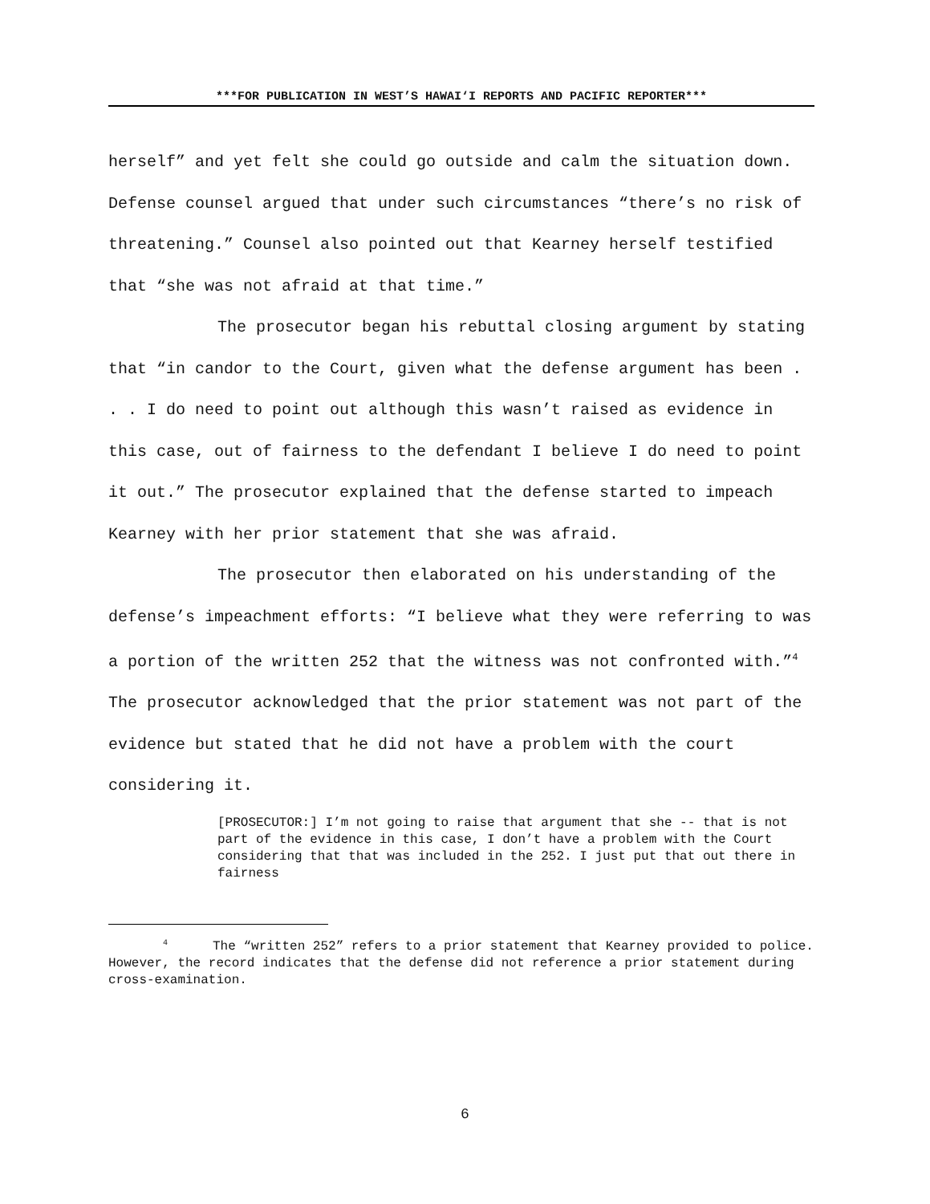***FOR PUBLICATION IN WEST’S HAWAI‘I REPORTS AND PACIFIC REPORTER***
herself” and yet felt she could go outside and calm the situation down. Defense counsel argued that under such circumstances “there’s no risk of threatening.” Counsel also pointed out that Kearney herself testified that “she was not afraid at that time.”
The prosecutor began his rebuttal closing argument by stating that “in candor to the Court, given what the defense argument has been . . . I do need to point out although this wasn’t raised as evidence in this case, out of fairness to the defendant I believe I do need to point it out.” The prosecutor explained that the defense started to impeach Kearney with her prior statement that she was afraid.
The prosecutor then elaborated on his understanding of the defense’s impeachment efforts: “I believe what they were referring to was a portion of the written 252 that the witness was not confronted with.”<sup>4</sup> The prosecutor acknowledged that the prior statement was not part of the evidence but stated that he did not have a problem with the court considering it.
[PROSECUTOR:] I’m not going to raise that argument that she -- that is not part of the evidence in this case, I don’t have a problem with the Court considering that that was included in the 252. I just put that out there in fairness
<sup>4</sup> The “written 252” refers to a prior statement that Kearney provided to police. However, the record indicates that the defense did not reference a prior statement during cross-examination.
6